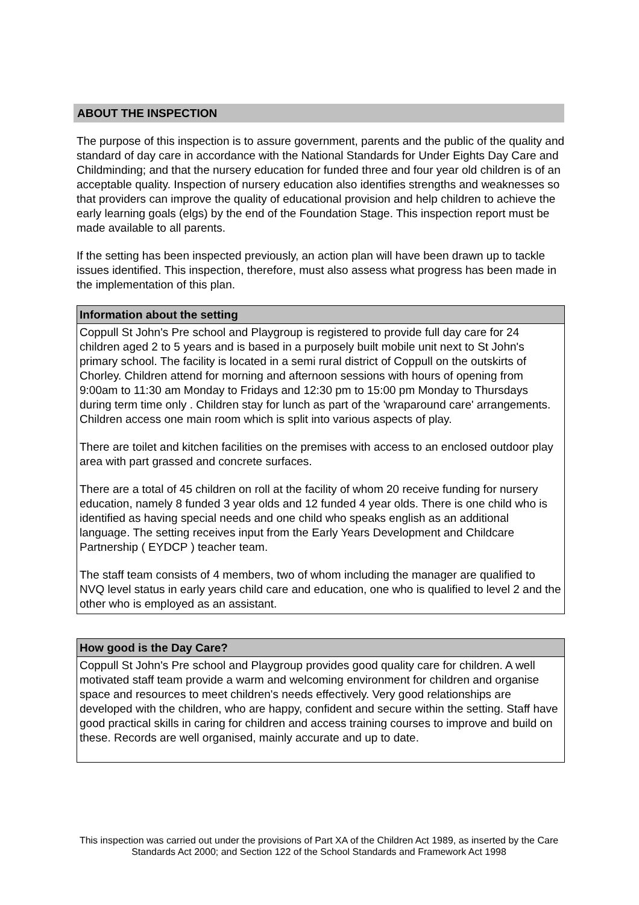ABOUT THE INSPECTION
The purpose of this inspection is to assure government, parents and the public of the quality and standard of day care in accordance with the National Standards for Under Eights Day Care and Childminding; and that the nursery education for funded three and four year old children is of an acceptable quality. Inspection of nursery education also identifies strengths and weaknesses so that providers can improve the quality of educational provision and help children to achieve the early learning goals (elgs) by the end of the Foundation Stage. This inspection report must be made available to all parents.
If the setting has been inspected previously, an action plan will have been drawn up to tackle issues identified. This inspection, therefore, must also assess what progress has been made in the implementation of this plan.
Information about the setting
Coppull St John's Pre school and Playgroup is registered to provide full day care for 24 children aged 2 to 5 years and is based in a purposely built mobile unit next to St John's primary school. The facility is located in a semi rural district of Coppull on the outskirts of Chorley. Children attend for morning and afternoon sessions with hours of opening from 9:00am to 11:30 am Monday to Fridays and 12:30 pm to 15:00 pm Monday to Thursdays during term time only . Children stay for lunch as part of the 'wraparound care' arrangements. Children access one main room which is split into various aspects of play.
There are toilet and kitchen facilities on the premises with access to an enclosed outdoor play area with part grassed and concrete surfaces.
There are a total of 45 children on roll at the facility of whom 20 receive funding for nursery education, namely 8 funded 3 year olds and 12 funded 4 year olds. There is one child who is identified as having special needs and one child who speaks english as an additional language. The setting receives input from the Early Years Development and Childcare Partnership ( EYDCP ) teacher team.
The staff team consists of 4 members, two of whom including the manager are qualified to NVQ level status in early years child care and education, one who is qualified to level 2 and the other who is employed as an assistant.
How good is the Day Care?
Coppull St John's Pre school and Playgroup provides good quality care for children. A well motivated staff team provide a warm and welcoming environment for children and organise space and resources to meet children's needs effectively. Very good relationships are developed with the children, who are happy, confident and secure within the setting. Staff have good practical skills in caring for children and access training courses to improve and build on these. Records are well organised, mainly accurate and up to date.
This inspection was carried out under the provisions of Part XA of the Children Act 1989, as inserted by the Care Standards Act 2000; and Section 122 of the School Standards and Framework Act 1998